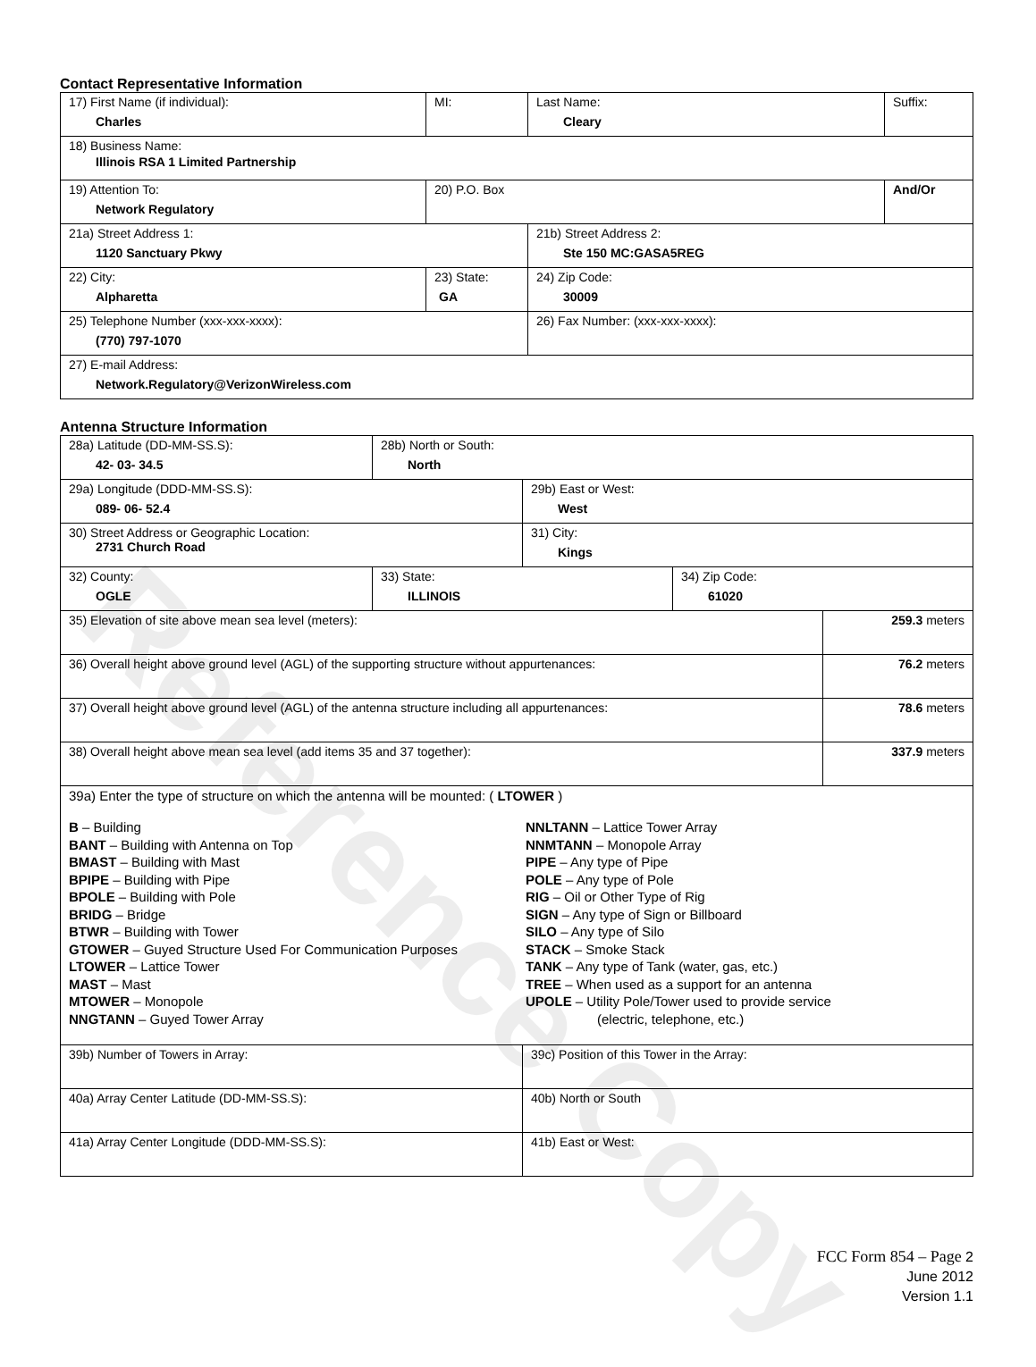Contact Representative Information
| 17) First Name (if individual): Charles | MI: | Last Name: Cleary | Suffix: |
| 18) Business Name: Illinois RSA 1 Limited Partnership | | | |
| 19) Attention To: Network Regulatory | 20) P.O. Box | | And/Or |
| 21a) Street Address 1: 1120 Sanctuary Pkwy | | 21b) Street Address 2: Ste 150 MC:GASA5REG | |
| 22) City: Alpharetta | 23) State: GA | 24) Zip Code: 30009 | |
| 25) Telephone Number (xxx-xxx-xxxx): (770) 797-1070 | | 26) Fax Number: (xxx-xxx-xxxx): | |
| 27) E-mail Address: Network.Regulatory@VerizonWireless.com | | | |
Antenna Structure Information
| 28a) Latitude (DD-MM-SS.S): 42- 03- 34.5 | 28b) North or South: North | | | |
| 29a) Longitude (DDD-MM-SS.S): 089- 06- 52.4 | | 29b) East or West: West | | |
| 30) Street Address or Geographic Location: 2731 Church Road | | 31) City: Kings | | |
| 32) County: OGLE | 33) State: ILLINOIS | | 34) Zip Code: 61020 | |
| 35) Elevation of site above mean sea level (meters): | | | | 259.3 meters |
| 36) Overall height above ground level (AGL) of the supporting structure without appurtenances: | | | | 76.2 meters |
| 37) Overall height above ground level (AGL) of the antenna structure including all appurtenances: | | | | 78.6 meters |
| 38) Overall height above mean sea level (add items 35 and 37 together): | | | | 337.9 meters |
| 39a) Enter the type of structure on which the antenna will be mounted: ( LTOWER ) B – Building BANT – Building with Antenna on Top BMAST – Building with Mast BPIPE – Building with Pipe BPOLE – Building with Pole BRIDG – Bridge BTWR – Building with Tower GTOWER – Guyed Structure Used For Communication Purposes LTOWER – Lattice Tower MAST – Mast MTOWER – Monopole NNGTANN – Guyed Tower Array NNLTANN – Lattice Tower Array NNMTANN – Monopole Array PIPE – Any type of Pipe POLE – Any type of Pole RIG – Oil or Other Type of Rig SIGN – Any type of Sign or Billboard SILO – Any type of Silo STACK – Smoke Stack TANK – Any type of Tank (water, gas, etc.) TREE – When used as a support for an antenna UPOLE – Utility Pole/Tower used to provide service (electric, telephone, etc.) | | | | |
| 39b) Number of Towers in Array: | | 39c) Position of this Tower in the Array: | | |
| 40a) Array Center Latitude (DD-MM-SS.S): | | 40b) North or South | | |
| 41a) Array Center Longitude (DDD-MM-SS.S): | | 41b) East or West: | | |
Reference Copy
FCC Form 854 – Page 2
June 2012
Version 1.1